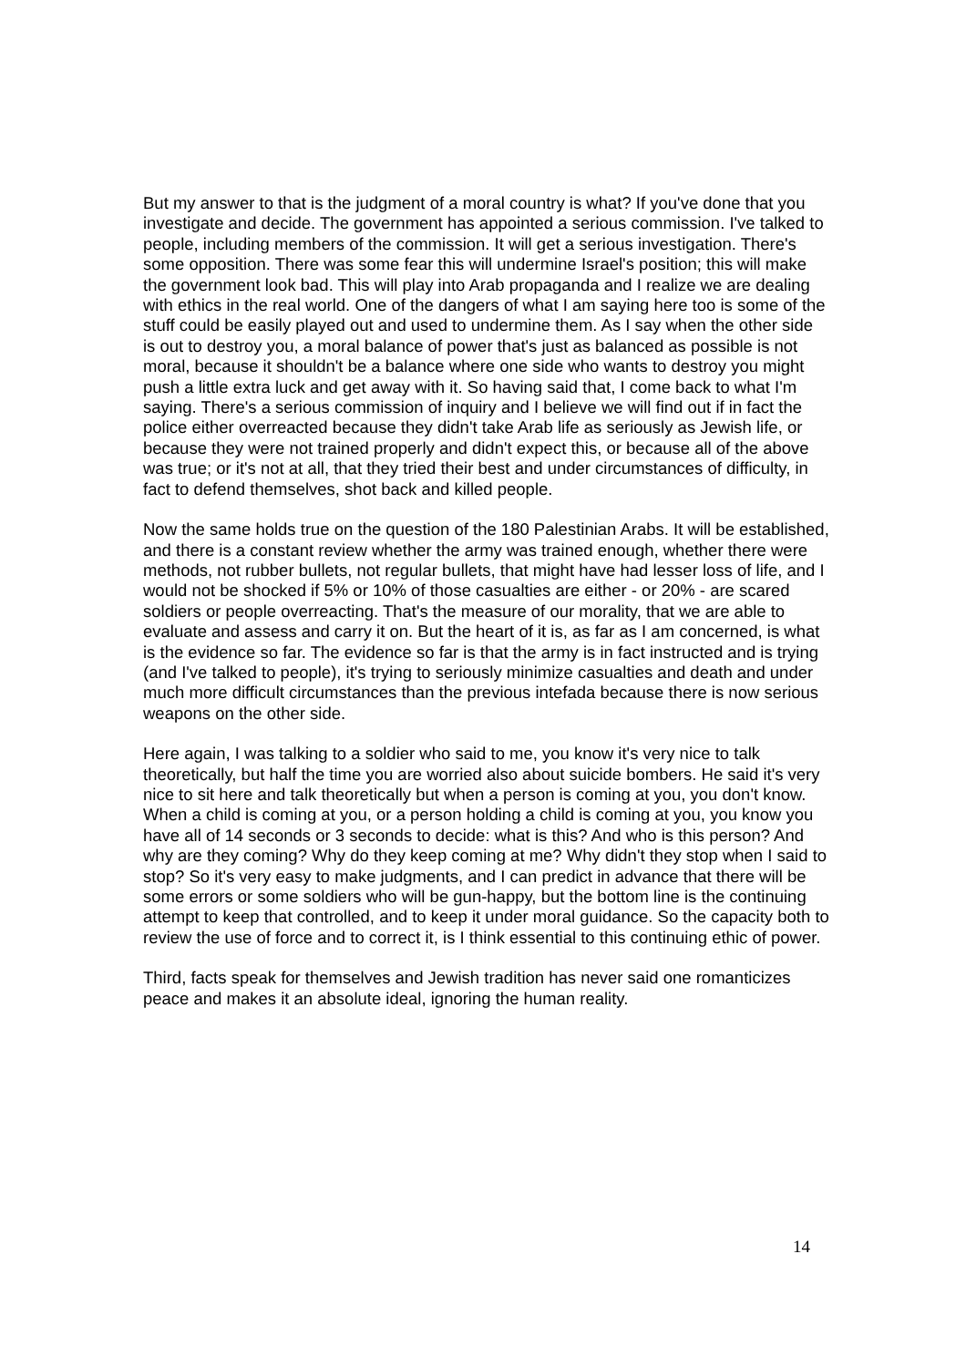But my answer to that is the judgment of a moral country is what? If you've done that you investigate and decide. The government has appointed a serious commission. I've talked to people, including members of the commission. It will get a serious investigation. There's some opposition. There was some fear this will undermine Israel's position; this will make the government look bad. This will play into Arab propaganda and I realize we are dealing with ethics in the real world. One of the dangers of what I am saying here too is some of the stuff could be easily played out and used to undermine them. As I say when the other side is out to destroy you, a moral balance of power that's just as balanced as possible is not moral, because it shouldn't be a balance where one side who wants to destroy you might push a little extra luck and get away with it. So having said that, I come back to what I'm saying. There's a serious commission of inquiry and I believe we will find out if in fact the police either overreacted because they didn't take Arab life as seriously as Jewish life, or because they were not trained properly and didn't expect this, or because all of the above was true; or it's not at all, that they tried their best and under circumstances of difficulty, in fact to defend themselves, shot back and killed people.
Now the same holds true on the question of the 180 Palestinian Arabs. It will be established, and there is a constant review whether the army was trained enough, whether there were methods, not rubber bullets, not regular bullets, that might have had lesser loss of life, and I would not be shocked if 5% or 10% of those casualties are either - or 20% - are scared soldiers or people overreacting. That's the measure of our morality, that we are able to evaluate and assess and carry it on. But the heart of it is, as far as I am concerned, is what is the evidence so far. The evidence so far is that the army is in fact instructed and is trying (and I've talked to people), it's trying to seriously minimize casualties and death and under much more difficult circumstances than the previous intefada because there is now serious weapons on the other side.
Here again, I was talking to a soldier who said to me, you know it's very nice to talk theoretically, but half the time you are worried also about suicide bombers. He said it's very nice to sit here and talk theoretically but when a person is coming at you, you don't know. When a child is coming at you, or a person holding a child is coming at you, you know you have all of 14 seconds or 3 seconds to decide: what is this? And who is this person? And why are they coming? Why do they keep coming at me? Why didn't they stop when I said to stop? So it's very easy to make judgments, and I can predict in advance that there will be some errors or some soldiers who will be gun-happy, but the bottom line is the continuing attempt to keep that controlled, and to keep it under moral guidance. So the capacity both to review the use of force and to correct it, is I think essential to this continuing ethic of power.
Third, facts speak for themselves and Jewish tradition has never said one romanticizes peace and makes it an absolute ideal, ignoring the human reality.
14